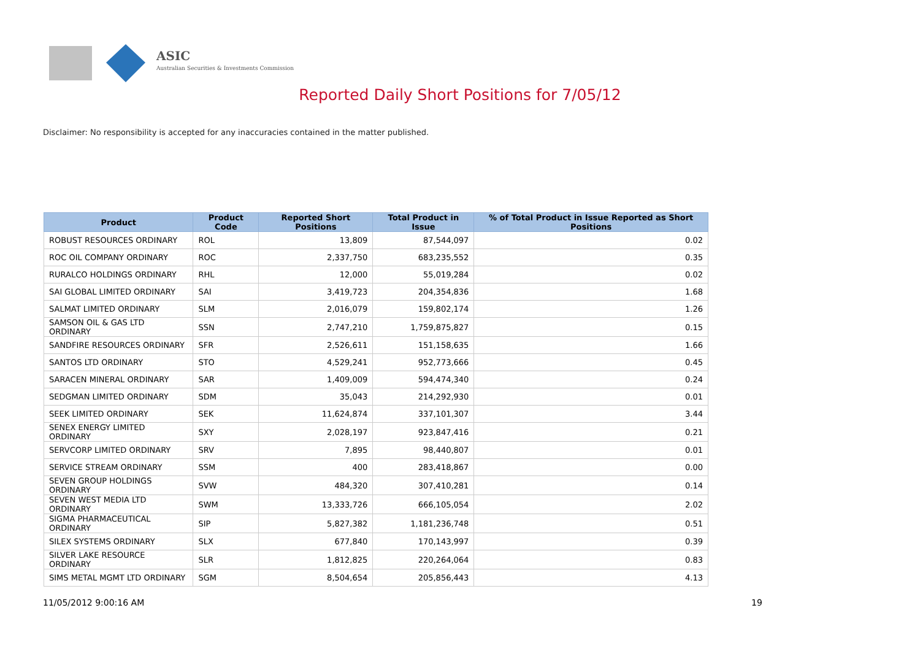ASIC
Australian Securities & Investments Commission
Reported Daily Short Positions for 7/05/12
Disclaimer: No responsibility is accepted for any inaccuracies contained in the matter published.
| Product | Product Code | Reported Short Positions | Total Product in Issue | % of Total Product in Issue Reported as Short Positions |
| --- | --- | --- | --- | --- |
| ROBUST RESOURCES ORDINARY | ROL | 13,809 | 87,544,097 | 0.02 |
| ROC OIL COMPANY ORDINARY | ROC | 2,337,750 | 683,235,552 | 0.35 |
| RURALCO HOLDINGS ORDINARY | RHL | 12,000 | 55,019,284 | 0.02 |
| SAI GLOBAL LIMITED ORDINARY | SAI | 3,419,723 | 204,354,836 | 1.68 |
| SALMAT LIMITED ORDINARY | SLM | 2,016,079 | 159,802,174 | 1.26 |
| SAMSON OIL & GAS LTD ORDINARY | SSN | 2,747,210 | 1,759,875,827 | 0.15 |
| SANDFIRE RESOURCES ORDINARY | SFR | 2,526,611 | 151,158,635 | 1.66 |
| SANTOS LTD ORDINARY | STO | 4,529,241 | 952,773,666 | 0.45 |
| SARACEN MINERAL ORDINARY | SAR | 1,409,009 | 594,474,340 | 0.24 |
| SEDGMAN LIMITED ORDINARY | SDM | 35,043 | 214,292,930 | 0.01 |
| SEEK LIMITED ORDINARY | SEK | 11,624,874 | 337,101,307 | 3.44 |
| SENEX ENERGY LIMITED ORDINARY | SXY | 2,028,197 | 923,847,416 | 0.21 |
| SERVCORP LIMITED ORDINARY | SRV | 7,895 | 98,440,807 | 0.01 |
| SERVICE STREAM ORDINARY | SSM | 400 | 283,418,867 | 0.00 |
| SEVEN GROUP HOLDINGS ORDINARY | SVW | 484,320 | 307,410,281 | 0.14 |
| SEVEN WEST MEDIA LTD ORDINARY | SWM | 13,333,726 | 666,105,054 | 2.02 |
| SIGMA PHARMACEUTICAL ORDINARY | SIP | 5,827,382 | 1,181,236,748 | 0.51 |
| SILEX SYSTEMS ORDINARY | SLX | 677,840 | 170,143,997 | 0.39 |
| SILVER LAKE RESOURCE ORDINARY | SLR | 1,812,825 | 220,264,064 | 0.83 |
| SIMS METAL MGMT LTD ORDINARY | SGM | 8,504,654 | 205,856,443 | 4.13 |
11/05/2012 9:00:16 AM 19